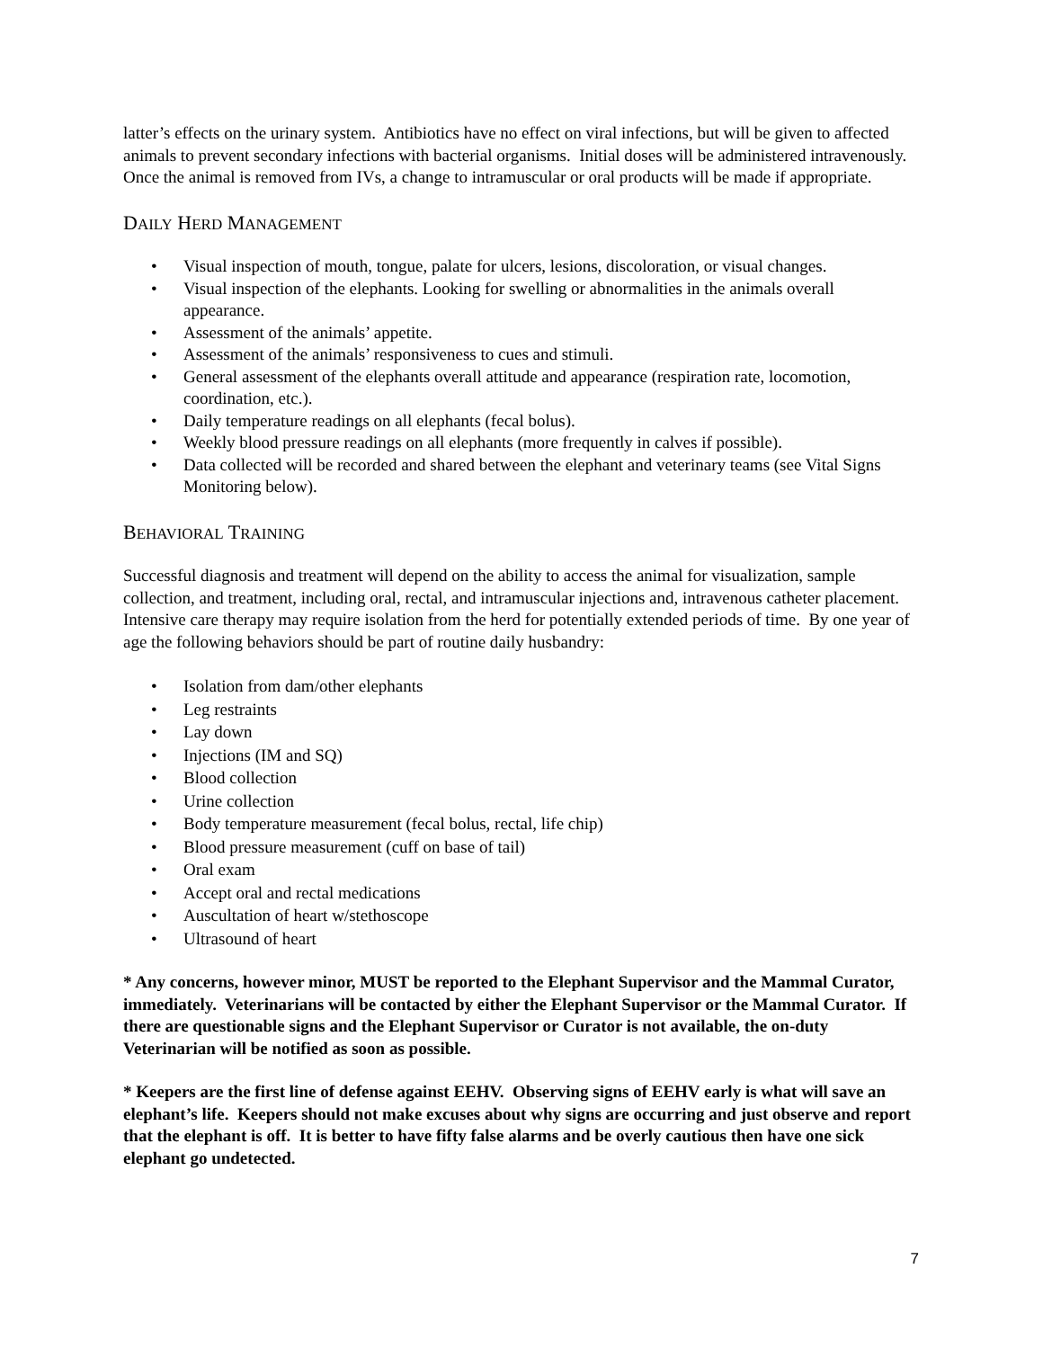latter’s effects on the urinary system. Antibiotics have no effect on viral infections, but will be given to affected animals to prevent secondary infections with bacterial organisms. Initial doses will be administered intravenously. Once the animal is removed from IVs, a change to intramuscular or oral products will be made if appropriate.
DAILY HERD MANAGEMENT
• Visual inspection of mouth, tongue, palate for ulcers, lesions, discoloration, or visual changes.
• Visual inspection of the elephants. Looking for swelling or abnormalities in the animals overall appearance.
• Assessment of the animals’ appetite.
• Assessment of the animals’ responsiveness to cues and stimuli.
• General assessment of the elephants overall attitude and appearance (respiration rate, locomotion, coordination, etc.).
• Daily temperature readings on all elephants (fecal bolus).
• Weekly blood pressure readings on all elephants (more frequently in calves if possible).
• Data collected will be recorded and shared between the elephant and veterinary teams (see Vital Signs Monitoring below).
BEHAVIORAL TRAINING
Successful diagnosis and treatment will depend on the ability to access the animal for visualization, sample collection, and treatment, including oral, rectal, and intramuscular injections and, intravenous catheter placement. Intensive care therapy may require isolation from the herd for potentially extended periods of time. By one year of age the following behaviors should be part of routine daily husbandry:
• Isolation from dam/other elephants
• Leg restraints
• Lay down
• Injections (IM and SQ)
• Blood collection
• Urine collection
• Body temperature measurement (fecal bolus, rectal, life chip)
• Blood pressure measurement (cuff on base of tail)
• Oral exam
• Accept oral and rectal medications
• Auscultation of heart w/stethoscope
• Ultrasound of heart
* Any concerns, however minor, MUST be reported to the Elephant Supervisor and the Mammal Curator, immediately. Veterinarians will be contacted by either the Elephant Supervisor or the Mammal Curator. If there are questionable signs and the Elephant Supervisor or Curator is not available, the on-duty Veterinarian will be notified as soon as possible.
* Keepers are the first line of defense against EEHV. Observing signs of EEHV early is what will save an elephant’s life. Keepers should not make excuses about why signs are occurring and just observe and report that the elephant is off. It is better to have fifty false alarms and be overly cautious then have one sick elephant go undetected.
7